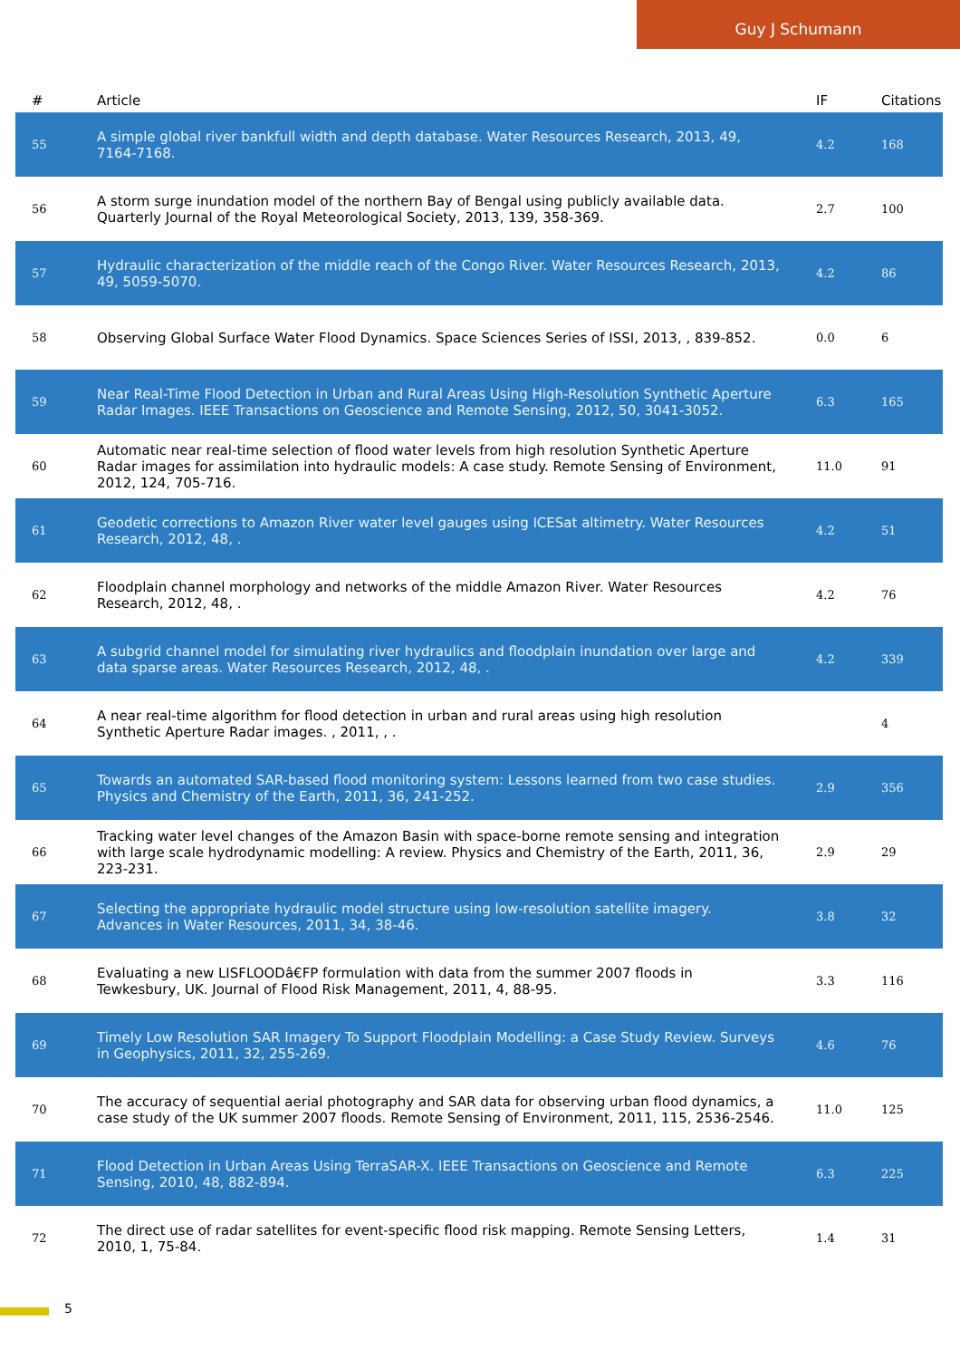Guy J Schumann
| # | Article | IF | Citations |
| --- | --- | --- | --- |
| 55 | A simple global river bankfull width and depth database. Water Resources Research, 2013, 49, 7164-7168. | 4.2 | 168 |
| 56 | A storm surge inundation model of the northern Bay of Bengal using publicly available data. Quarterly Journal of the Royal Meteorological Society, 2013, 139, 358-369. | 2.7 | 100 |
| 57 | Hydraulic characterization of the middle reach of the Congo River. Water Resources Research, 2013, 49, 5059-5070. | 4.2 | 86 |
| 58 | Observing Global Surface Water Flood Dynamics. Space Sciences Series of ISSI, 2013, , 839-852. | 0.0 | 6 |
| 59 | Near Real-Time Flood Detection in Urban and Rural Areas Using High-Resolution Synthetic Aperture Radar Images. IEEE Transactions on Geoscience and Remote Sensing, 2012, 50, 3041-3052. | 6.3 | 165 |
| 60 | Automatic near real-time selection of flood water levels from high resolution Synthetic Aperture Radar images for assimilation into hydraulic models: A case study. Remote Sensing of Environment, 2012, 124, 705-716. | 11.0 | 91 |
| 61 | Geodetic corrections to Amazon River water level gauges using ICESat altimetry. Water Resources Research, 2012, 48, . | 4.2 | 51 |
| 62 | Floodplain channel morphology and networks of the middle Amazon River. Water Resources Research, 2012, 48, . | 4.2 | 76 |
| 63 | A subgrid channel model for simulating river hydraulics and floodplain inundation over large and data sparse areas. Water Resources Research, 2012, 48, . | 4.2 | 339 |
| 64 | A near real-time algorithm for flood detection in urban and rural areas using high resolution Synthetic Aperture Radar images. , 2011, , . | | 4 |
| 65 | Towards an automated SAR-based flood monitoring system: Lessons learned from two case studies. Physics and Chemistry of the Earth, 2011, 36, 241-252. | 2.9 | 356 |
| 66 | Tracking water level changes of the Amazon Basin with space-borne remote sensing and integration with large scale hydrodynamic modelling: A review. Physics and Chemistry of the Earth, 2011, 36, 223-231. | 2.9 | 29 |
| 67 | Selecting the appropriate hydraulic model structure using low-resolution satellite imagery. Advances in Water Resources, 2011, 34, 38-46. | 3.8 | 32 |
| 68 | Evaluating a new LISFLOODâ€FP formulation with data from the summer 2007 floods in Tewkesbury, UK. Journal of Flood Risk Management, 2011, 4, 88-95. | 3.3 | 116 |
| 69 | Timely Low Resolution SAR Imagery To Support Floodplain Modelling: a Case Study Review. Surveys in Geophysics, 2011, 32, 255-269. | 4.6 | 76 |
| 70 | The accuracy of sequential aerial photography and SAR data for observing urban flood dynamics, a case study of the UK summer 2007 floods. Remote Sensing of Environment, 2011, 115, 2536-2546. | 11.0 | 125 |
| 71 | Flood Detection in Urban Areas Using TerraSAR-X. IEEE Transactions on Geoscience and Remote Sensing, 2010, 48, 882-894. | 6.3 | 225 |
| 72 | The direct use of radar satellites for event-specific flood risk mapping. Remote Sensing Letters, 2010, 1, 75-84. | 1.4 | 31 |
5